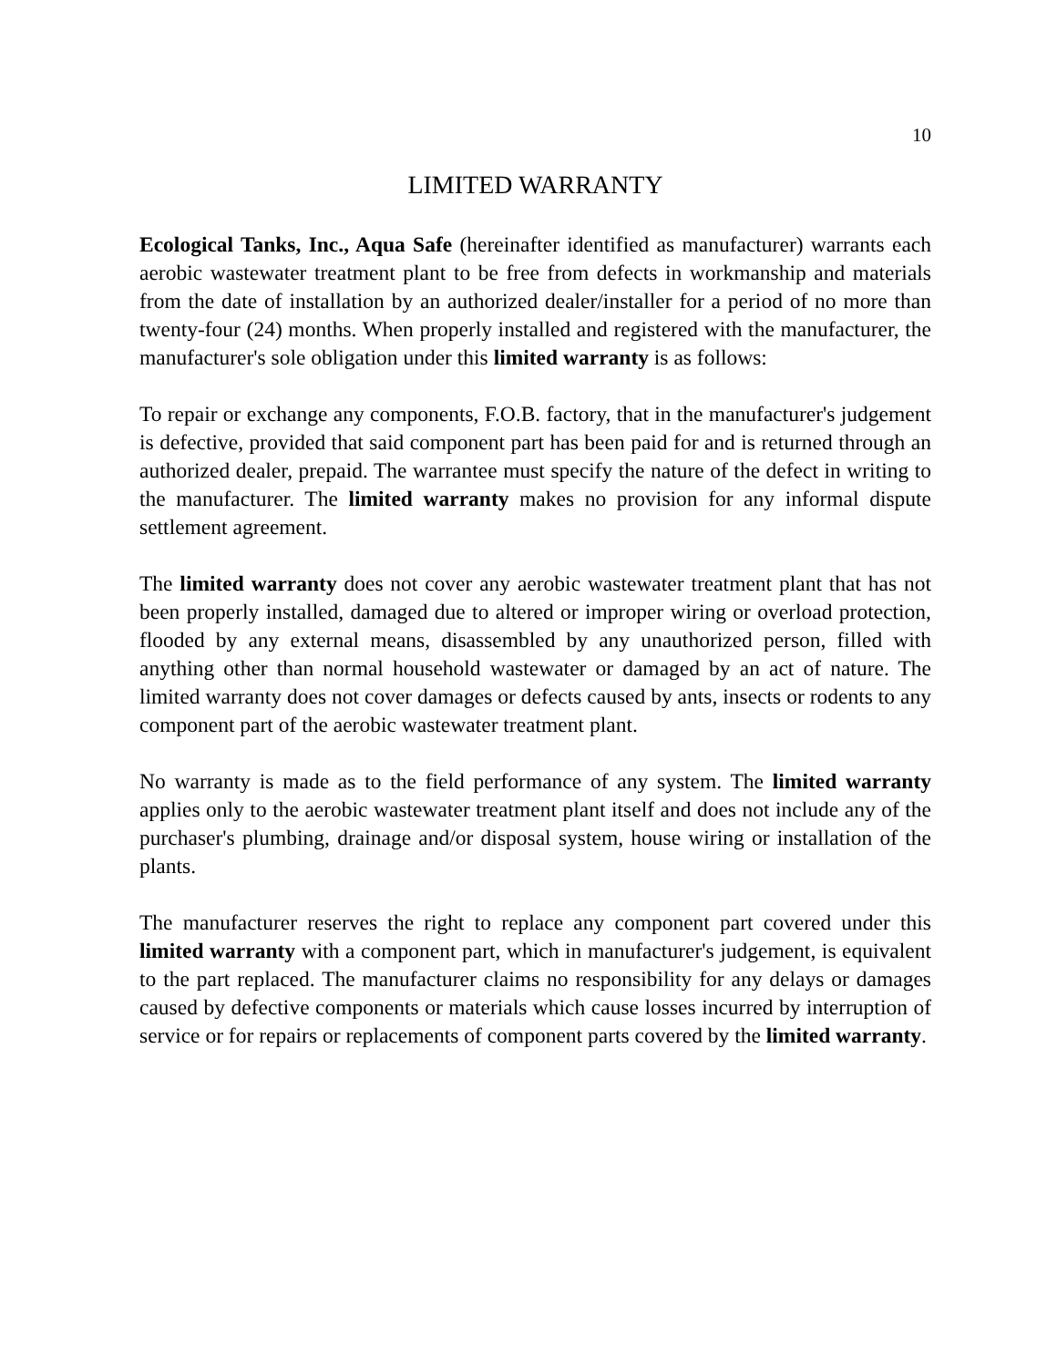10
LIMITED WARRANTY
Ecological Tanks, Inc., Aqua Safe (hereinafter identified as manufacturer) warrants each aerobic wastewater treatment plant to be free from defects in workmanship and materials from the date of installation by an authorized dealer/installer for a period of no more than twenty-four (24) months. When properly installed and registered with the manufacturer, the manufacturer's sole obligation under this limited warranty is as follows:
To repair or exchange any components, F.O.B. factory, that in the manufacturer's judgement is defective, provided that said component part has been paid for and is returned through an authorized dealer, prepaid. The warrantee must specify the nature of the defect in writing to the manufacturer. The limited warranty makes no provision for any informal dispute settlement agreement.
The limited warranty does not cover any aerobic wastewater treatment plant that has not been properly installed, damaged due to altered or improper wiring or overload protection, flooded by any external means, disassembled by any unauthorized person, filled with anything other than normal household wastewater or damaged by an act of nature. The limited warranty does not cover damages or defects caused by ants, insects or rodents to any component part of the aerobic wastewater treatment plant.
No warranty is made as to the field performance of any system. The limited warranty applies only to the aerobic wastewater treatment plant itself and does not include any of the purchaser's plumbing, drainage and/or disposal system, house wiring or installation of the plants.
The manufacturer reserves the right to replace any component part covered under this limited warranty with a component part, which in manufacturer's judgement, is equivalent to the part replaced. The manufacturer claims no responsibility for any delays or damages caused by defective components or materials which cause losses incurred by interruption of service or for repairs or replacements of component parts covered by the limited warranty.